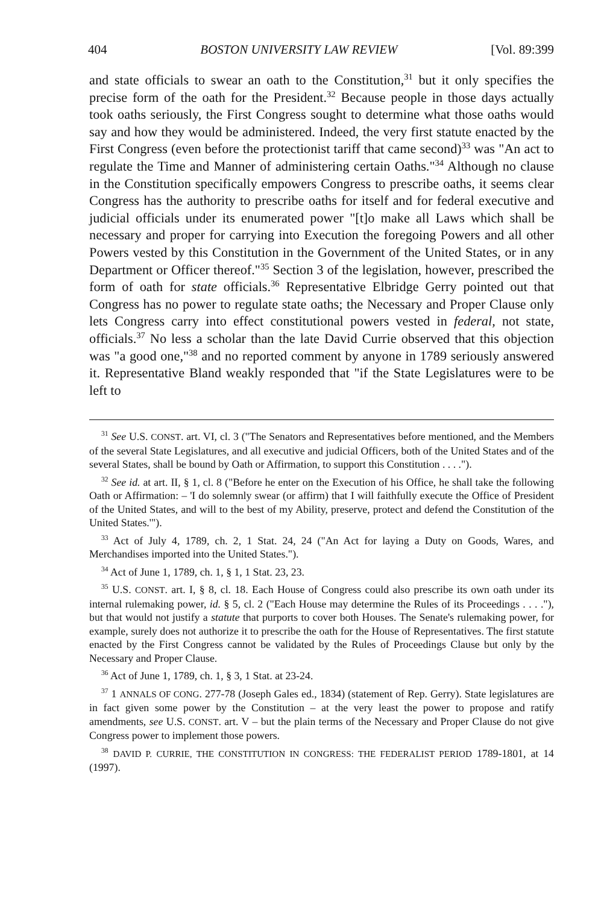404 BOSTON UNIVERSITY LAW REVIEW [Vol. 89:399
and state officials to swear an oath to the Constitution,<sup>31</sup> but it only specifies the precise form of the oath for the President.<sup>32</sup> Because people in those days actually took oaths seriously, the First Congress sought to determine what those oaths would say and how they would be administered. Indeed, the very first statute enacted by the First Congress (even before the protectionist tariff that came second)<sup>33</sup> was "An act to regulate the Time and Manner of administering certain Oaths."<sup>34</sup> Although no clause in the Constitution specifically empowers Congress to prescribe oaths, it seems clear Congress has the authority to prescribe oaths for itself and for federal executive and judicial officials under its enumerated power "[t]o make all Laws which shall be necessary and proper for carrying into Execution the foregoing Powers and all other Powers vested by this Constitution in the Government of the United States, or in any Department or Officer thereof."<sup>35</sup> Section 3 of the legislation, however, prescribed the form of oath for state officials.<sup>36</sup> Representative Elbridge Gerry pointed out that Congress has no power to regulate state oaths; the Necessary and Proper Clause only lets Congress carry into effect constitutional powers vested in federal, not state, officials.<sup>37</sup> No less a scholar than the late David Currie observed that this objection was "a good one,"<sup>38</sup> and no reported comment by anyone in 1789 seriously answered it. Representative Bland weakly responded that "if the State Legislatures were to be left to
<sup>31</sup> See U.S. CONST. art. VI, cl. 3 ("The Senators and Representatives before mentioned, and the Members of the several State Legislatures, and all executive and judicial Officers, both of the United States and of the several States, shall be bound by Oath or Affirmation, to support this Constitution . . . .").
<sup>32</sup> See id. at art. II, § 1, cl. 8 ("Before he enter on the Execution of his Office, he shall take the following Oath or Affirmation: – 'I do solemnly swear (or affirm) that I will faithfully execute the Office of President of the United States, and will to the best of my Ability, preserve, protect and defend the Constitution of the United States.'").
<sup>33</sup> Act of July 4, 1789, ch. 2, 1 Stat. 24, 24 ("An Act for laying a Duty on Goods, Wares, and Merchandises imported into the United States.").
<sup>34</sup> Act of June 1, 1789, ch. 1, § 1, 1 Stat. 23, 23.
<sup>35</sup> U.S. CONST. art. I, § 8, cl. 18. Each House of Congress could also prescribe its own oath under its internal rulemaking power, id. § 5, cl. 2 ("Each House may determine the Rules of its Proceedings . . . ."), but that would not justify a statute that purports to cover both Houses. The Senate's rulemaking power, for example, surely does not authorize it to prescribe the oath for the House of Representatives. The first statute enacted by the First Congress cannot be validated by the Rules of Proceedings Clause but only by the Necessary and Proper Clause.
<sup>36</sup> Act of June 1, 1789, ch. 1, § 3, 1 Stat. at 23-24.
<sup>37</sup> 1 ANNALS OF CONG. 277-78 (Joseph Gales ed., 1834) (statement of Rep. Gerry). State legislatures are in fact given some power by the Constitution – at the very least the power to propose and ratify amendments, see U.S. CONST. art. V – but the plain terms of the Necessary and Proper Clause do not give Congress power to implement those powers.
<sup>38</sup> DAVID P. CURRIE, THE CONSTITUTION IN CONGRESS: THE FEDERALIST PERIOD 1789-1801, at 14 (1997).